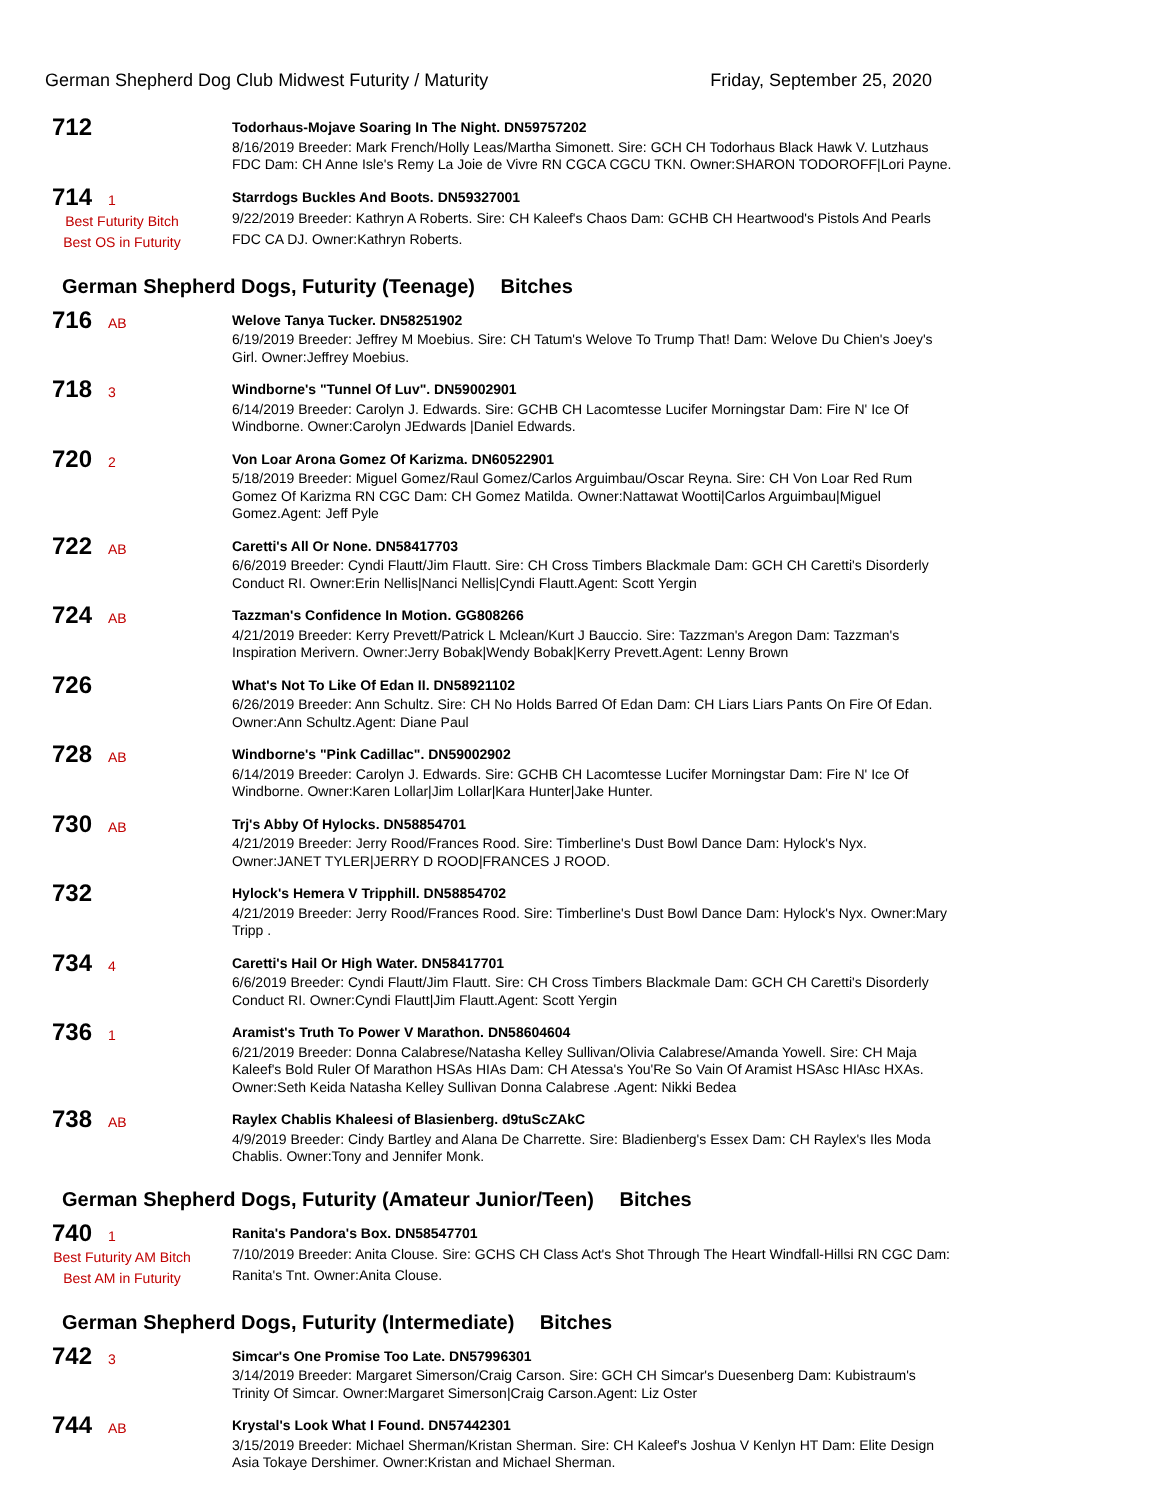German Shepherd Dog Club Midwest Futurity / Maturity
Friday, September 25, 2020
712
Todorhaus-Mojave Soaring In The Night. DN59757202
8/16/2019 Breeder: Mark French/Holly Leas/Martha Simonett. Sire: GCH CH Todorhaus Black Hawk V. Lutzhaus FDC Dam: CH Anne Isle's Remy La Joie de Vivre RN CGCA CGCU TKN. Owner:SHARON TODOROFF|Lori Payne.
714 1
Best Futurity Bitch
Best OS in Futurity
Starrdogs Buckles And Boots. DN59327001
9/22/2019 Breeder: Kathryn A Roberts. Sire: CH Kaleef's Chaos Dam: GCHB CH Heartwood's Pistols And Pearls FDC CA DJ. Owner:Kathryn Roberts.
German Shepherd Dogs, Futurity (Teenage) Bitches
716 AB
Welove Tanya Tucker. DN58251902
6/19/2019 Breeder: Jeffrey M Moebius. Sire: CH Tatum's Welove To Trump That! Dam: Welove Du Chien's Joey's Girl. Owner:Jeffrey Moebius.
718 3
Windborne's "Tunnel Of Luv". DN59002901
6/14/2019 Breeder: Carolyn J. Edwards. Sire: GCHB CH Lacomtesse Lucifer Morningstar Dam: Fire N' Ice Of Windborne. Owner:Carolyn JEdwards |Daniel Edwards.
720 2
Von Loar Arona Gomez Of Karizma. DN60522901
5/18/2019 Breeder: Miguel Gomez/Raul Gomez/Carlos Arguimbau/Oscar Reyna. Sire: CH Von Loar Red Rum Gomez Of Karizma RN CGC Dam: CH Gomez Matilda. Owner:Nattawat Wootti|Carlos Arguimbau|Miguel Gomez.Agent: Jeff Pyle
722 AB
Caretti's All Or None. DN58417703
6/6/2019 Breeder: Cyndi Flautt/Jim Flautt. Sire: CH Cross Timbers Blackmale Dam: GCH CH Caretti's Disorderly Conduct RI. Owner:Erin Nellis|Nanci Nellis|Cyndi Flautt.Agent: Scott Yergin
724 AB
Tazzman's Confidence In Motion. GG808266
4/21/2019 Breeder: Kerry Prevett/Patrick L Mclean/Kurt J Bauccio. Sire: Tazzman's Aregon Dam: Tazzman's Inspiration Merivern. Owner:Jerry Bobak|Wendy Bobak|Kerry Prevett.Agent: Lenny Brown
726
What's Not To Like Of Edan II. DN58921102
6/26/2019 Breeder: Ann Schultz. Sire: CH No Holds Barred Of Edan Dam: CH Liars Liars Pants On Fire Of Edan. Owner:Ann Schultz.Agent: Diane Paul
728 AB
Windborne's "Pink Cadillac". DN59002902
6/14/2019 Breeder: Carolyn J. Edwards. Sire: GCHB CH Lacomtesse Lucifer Morningstar Dam: Fire N' Ice Of Windborne. Owner:Karen Lollar|Jim Lollar|Kara Hunter|Jake Hunter.
730 AB
Trj's Abby Of Hylocks. DN58854701
4/21/2019 Breeder: Jerry Rood/Frances Rood. Sire: Timberline's Dust Bowl Dance Dam: Hylock's Nyx. Owner:JANET TYLER|JERRY D ROOD|FRANCES J ROOD.
732
Hylock's Hemera V Tripphill. DN58854702
4/21/2019 Breeder: Jerry Rood/Frances Rood. Sire: Timberline's Dust Bowl Dance Dam: Hylock's Nyx. Owner:Mary Tripp .
734 4
Caretti's Hail Or High Water. DN58417701
6/6/2019 Breeder: Cyndi Flautt/Jim Flautt. Sire: CH Cross Timbers Blackmale Dam: GCH CH Caretti's Disorderly Conduct RI. Owner:Cyndi Flautt|Jim Flautt.Agent: Scott Yergin
736 1
Aramist's Truth To Power V Marathon. DN58604604
6/21/2019 Breeder: Donna Calabrese/Natasha Kelley Sullivan/Olivia Calabrese/Amanda Yowell. Sire: CH Maja Kaleef's Bold Ruler Of Marathon HSAs HIAs Dam: CH Atessa's You'Re So Vain Of Aramist HSAsc HIAsc HXAs. Owner:Seth Keida Natasha Kelley Sullivan Donna Calabrese .Agent: Nikki Bedea
738 AB
Raylex Chablis Khaleesi of Blasienberg. d9tuScZAkC
4/9/2019 Breeder: Cindy Bartley and Alana De Charrette. Sire: Bladienberg's Essex Dam: CH Raylex's Iles Moda Chablis. Owner:Tony and Jennifer Monk.
German Shepherd Dogs, Futurity (Amateur Junior/Teen) Bitches
740 1
Best Futurity AM Bitch
Best AM in Futurity
Ranita's Pandora's Box. DN58547701
7/10/2019 Breeder: Anita Clouse. Sire: GCHS CH Class Act's Shot Through The Heart Windfall-Hillsi RN CGC Dam: Ranita's Tnt. Owner:Anita Clouse.
German Shepherd Dogs, Futurity (Intermediate) Bitches
742 3
Simcar's One Promise Too Late. DN57996301
3/14/2019 Breeder: Margaret Simerson/Craig Carson. Sire: GCH CH Simcar's Duesenberg Dam: Kubistraum's Trinity Of Simcar. Owner:Margaret Simerson|Craig Carson.Agent: Liz Oster
744 AB
Krystal's Look What I Found. DN57442301
3/15/2019 Breeder: Michael Sherman/Kristan Sherman. Sire: CH Kaleef's Joshua V Kenlyn HT Dam: Elite Design Asia Tokaye Dershimer. Owner:Kristan and Michael Sherman.